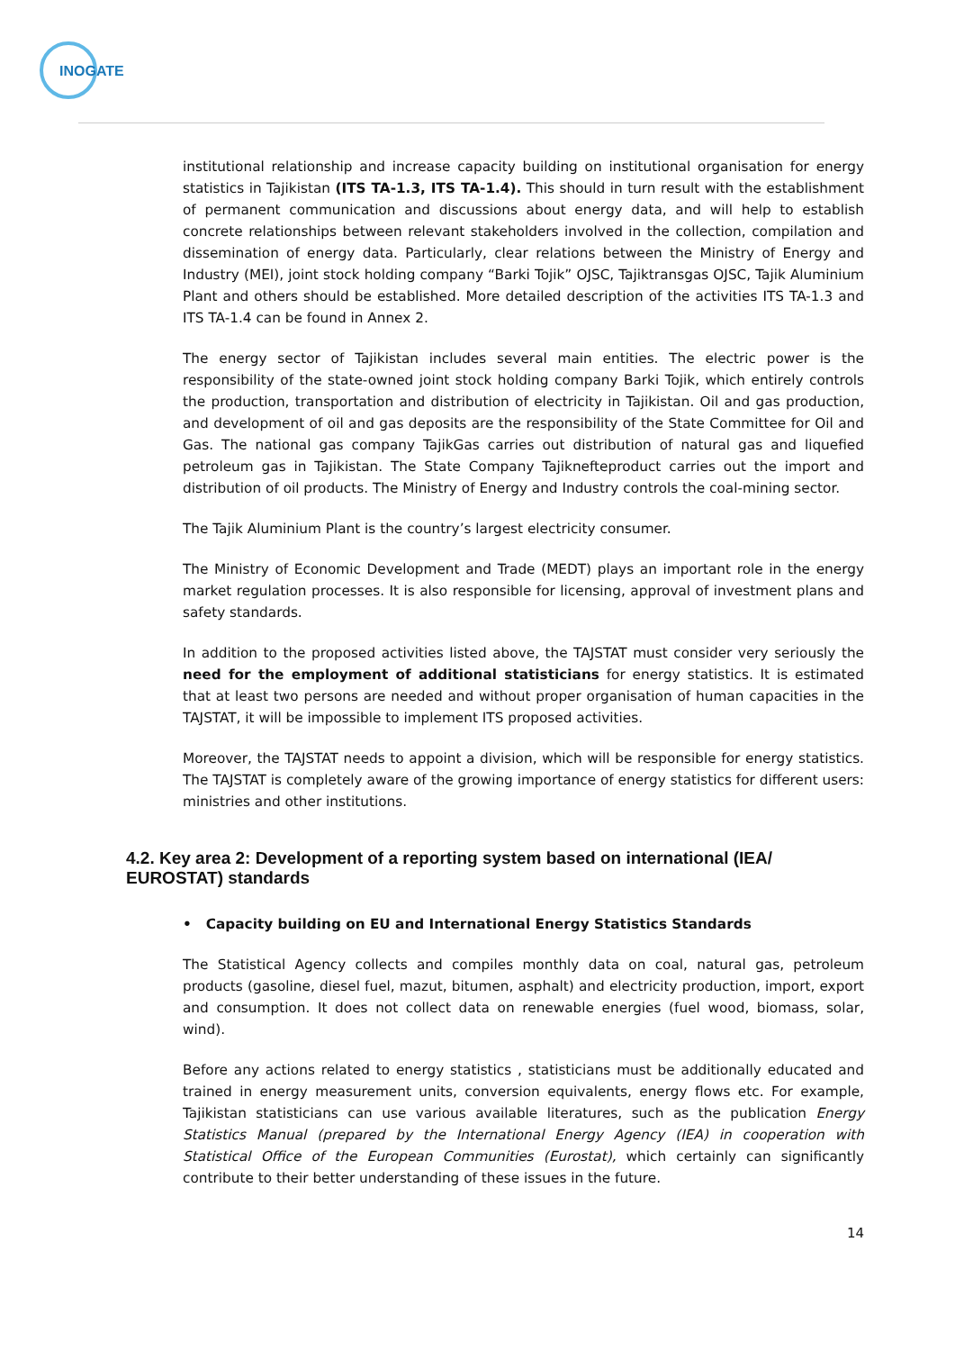INOGATE
institutional relationship and increase capacity building on institutional organisation for energy statistics in Tajikistan (ITS TA-1.3, ITS TA-1.4). This should in turn result with the establishment of permanent communication and discussions about energy data, and will help to establish concrete relationships between relevant stakeholders involved in the collection, compilation and dissemination of energy data. Particularly, clear relations between the Ministry of Energy and Industry (MEI), joint stock holding company “Barki Tojik” OJSC, Tajiktransgas OJSC, Tajik Aluminium Plant and others should be established. More detailed description of the activities ITS TA-1.3 and ITS TA-1.4 can be found in Annex 2.
The energy sector of Tajikistan includes several main entities. The electric power is the responsibility of the state-owned joint stock holding company Barki Tojik, which entirely controls the production, transportation and distribution of electricity in Tajikistan. Oil and gas production, and development of oil and gas deposits are the responsibility of the State Committee for Oil and Gas. The national gas company TajikGas carries out distribution of natural gas and liquefied petroleum gas in Tajikistan. The State Company Tajiknefteproduct carries out the import and distribution of oil products. The Ministry of Energy and Industry controls the coal-mining sector.
The Tajik Aluminium Plant is the country’s largest electricity consumer.
The Ministry of Economic Development and Trade (MEDT) plays an important role in the energy market regulation processes. It is also responsible for licensing, approval of investment plans and safety standards.
In addition to the proposed activities listed above, the TAJSTAT must consider very seriously the need for the employment of additional statisticians for energy statistics. It is estimated that at least two persons are needed and without proper organisation of human capacities in the TAJSTAT, it will be impossible to implement ITS proposed activities.
Moreover, the TAJSTAT needs to appoint a division, which will be responsible for energy statistics. The TAJSTAT is completely aware of the growing importance of energy statistics for different users: ministries and other institutions.
4.2. Key area 2: Development of a reporting system based on international (IEA/ EUROSTAT) standards
• Capacity building on EU and International Energy Statistics Standards
The Statistical Agency collects and compiles monthly data on coal, natural gas, petroleum products (gasoline, diesel fuel, mazut, bitumen, asphalt) and electricity production, import, export and consumption. It does not collect data on renewable energies (fuel wood, biomass, solar, wind).
Before any actions related to energy statistics , statisticians must be additionally educated and trained in energy measurement units, conversion equivalents, energy flows etc. For example, Tajikistan statisticians can use various available literatures, such as the publication Energy Statistics Manual (prepared by the International Energy Agency (IEA) in cooperation with Statistical Office of the European Communities (Eurostat), which certainly can significantly contribute to their better understanding of these issues in the future.
14